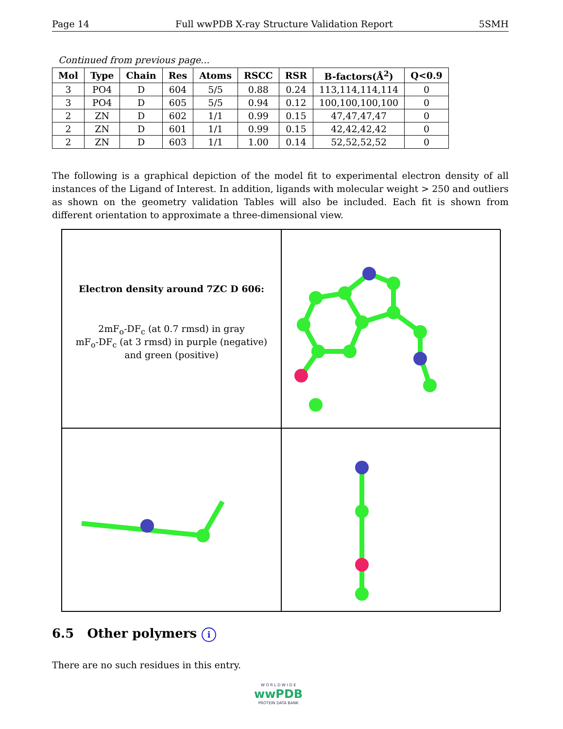Page 14 Full wwPDB X-ray Structure Validation Report 5SMH
Continued from previous page...
| Mol | Type | Chain | Res | Atoms | RSCC | RSR | B-factors(Å<sup>2</sup>) | Q<0.9 |
| --- | --- | --- | --- | --- | --- | --- | --- | --- |
| 3 | PO4 | D | 604 | 5/5 | 0.88 | 0.24 | 113,114,114,114 | 0 |
| 3 | PO4 | D | 605 | 5/5 | 0.94 | 0.12 | 100,100,100,100 | 0 |
| 2 | ZN | D | 602 | 1/1 | 0.99 | 0.15 | 47,47,47,47 | 0 |
| 2 | ZN | D | 601 | 1/1 | 0.99 | 0.15 | 42,42,42,42 | 0 |
| 2 | ZN | D | 603 | 1/1 | 1.00 | 0.14 | 52,52,52,52 | 0 |
The following is a graphical depiction of the model fit to experimental electron density of all instances of the Ligand of Interest. In addition, ligands with molecular weight > 250 and outliers as shown on the geometry validation Tables will also be included. Each fit is shown from different orientation to approximate a three-dimensional view.
Electron density around 7ZC D 606:
2mF<sub>o</sub>-DF<sub>c</sub> (at 0.7 rmsd) in gray
mF<sub>o</sub>-DF<sub>c</sub> (at 3 rmsd) in purple (negative)
and green (positive)
6.5 Other polymers i
There are no such residues in this entry.
W O R L D W I D E
wwPDB
PROTEIN DATA BANK